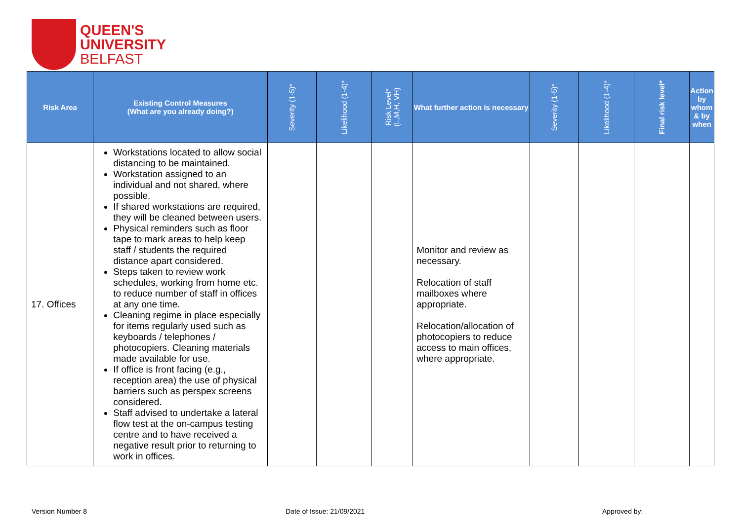QUEEN'S
UNIVERSITY
BELFAST
| Risk Area | Existing Control Measures (What are you already doing?) | Severity (1-5)* | Likelihood (1-4)* | Risk Level* (L,M,H, VH) | What further action is necessary | Severity (1-5)* | Likelihood (1-4)* | Final risk level* | Action by whom & by when |
| --- | --- | --- | --- | --- | --- | --- | --- | --- | --- |
| 17. Offices | Workstations located to allow social distancing to be maintained. Workstation assigned to an individual and not shared, where possible. If shared workstations are required, they will be cleaned between users. Physical reminders such as floor tape to mark areas to help keep staff / students the required distance apart considered. Steps taken to review work schedules, working from home etc. to reduce number of staff in offices at any one time. Cleaning regime in place especially for items regularly used such as keyboards / telephones / photocopiers. Cleaning materials made available for use. If office is front facing (e.g., reception area) the use of physical barriers such as perspex screens considered. Staff advised to undertake a lateral flow test at the on-campus testing centre and to have received a negative result prior to returning to work in offices. | | | | Monitor and review as necessary. Relocation of staff mailboxes where appropriate. Relocation/allocation of photocopiers to reduce access to main offices, where appropriate. | | | | |
Version Number 8 Date of Issue: 21/09/2021 Approved by: